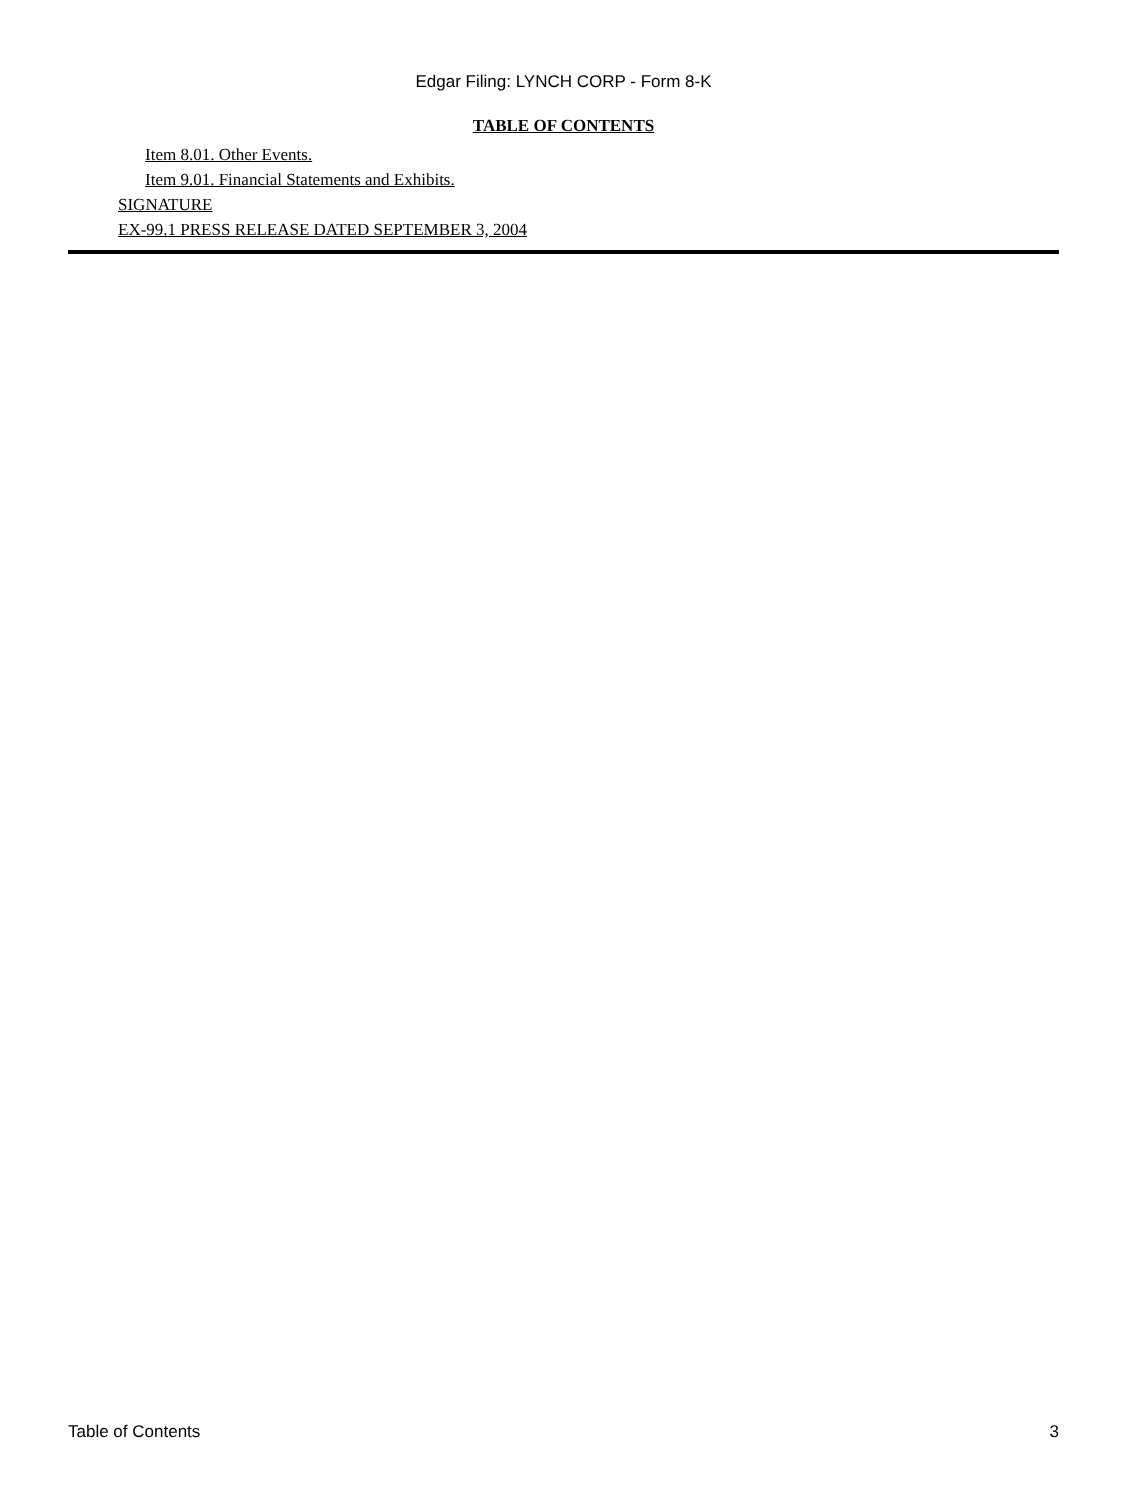Edgar Filing: LYNCH CORP - Form 8-K
TABLE OF CONTENTS
Item 8.01. Other Events.
Item 9.01. Financial Statements and Exhibits.
SIGNATURE
EX-99.1 PRESS RELEASE DATED SEPTEMBER 3, 2004
Table of Contents 3